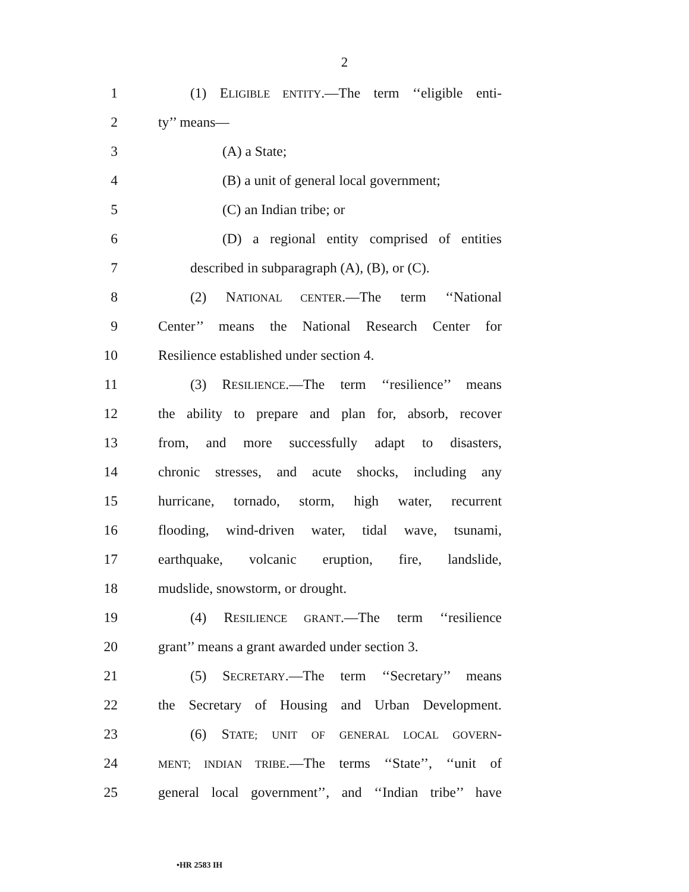2
1 (1) ELIGIBLE ENTITY.—The term ‘‘eligible enti-
2 ty’’ means—
3 (A) a State;
4 (B) a unit of general local government;
5 (C) an Indian tribe; or
6 (D) a regional entity comprised of entities
7 described in subparagraph (A), (B), or (C).
8 (2) NATIONAL CENTER.—The term ‘‘National
9 Center’’ means the National Research Center for
10 Resilience established under section 4.
11 (3) RESILIENCE.—The term ‘‘resilience’’ means
12 the ability to prepare and plan for, absorb, recover
13 from, and more successfully adapt to disasters,
14 chronic stresses, and acute shocks, including any
15 hurricane, tornado, storm, high water, recurrent
16 flooding, wind-driven water, tidal wave, tsunami,
17 earthquake, volcanic eruption, fire, landslide,
18 mudslide, snowstorm, or drought.
19 (4) RESILIENCE GRANT.—The term ‘‘resilience
20 grant’’ means a grant awarded under section 3.
21 (5) SECRETARY.—The term ‘‘Secretary’’ means
22 the Secretary of Housing and Urban Development.
23 (6) STATE; UNIT OF GENERAL LOCAL GOVERN-
24 MENT; INDIAN TRIBE.—The terms ‘‘State’’, ‘‘unit of
25 general local government’’, and ‘‘Indian tribe’’ have
•HR 2583 IH